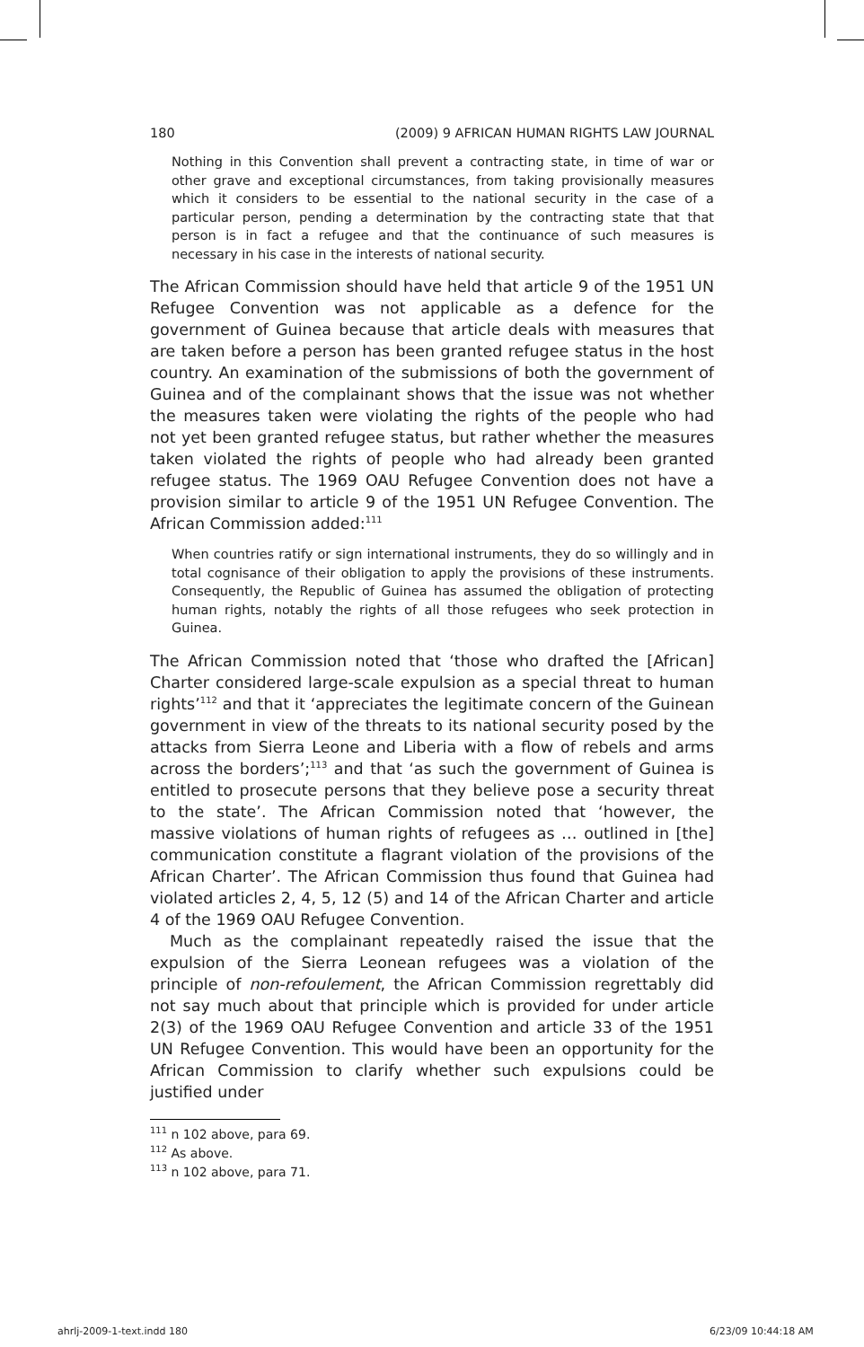180 (2009) 9 AFRICAN HUMAN RIGHTS LAW JOURNAL
Nothing in this Convention shall prevent a contracting state, in time of war or other grave and exceptional circumstances, from taking provisionally measures which it considers to be essential to the national security in the case of a particular person, pending a determination by the contracting state that that person is in fact a refugee and that the continuance of such measures is necessary in his case in the interests of national security.
The African Commission should have held that article 9 of the 1951 UN Refugee Convention was not applicable as a defence for the government of Guinea because that article deals with measures that are taken before a person has been granted refugee status in the host country. An examination of the submissions of both the government of Guinea and of the complainant shows that the issue was not whether the measures taken were violating the rights of the people who had not yet been granted refugee status, but rather whether the measures taken violated the rights of people who had already been granted refugee status. The 1969 OAU Refugee Convention does not have a provision similar to article 9 of the 1951 UN Refugee Convention. The African Commission added:<sup>111</sup>
When countries ratify or sign international instruments, they do so willingly and in total cognisance of their obligation to apply the provisions of these instruments. Consequently, the Republic of Guinea has assumed the obligation of protecting human rights, notably the rights of all those refugees who seek protection in Guinea.
The African Commission noted that ‘those who drafted the [African] Charter considered large-scale expulsion as a special threat to human rights’<sup>112</sup> and that it ‘appreciates the legitimate concern of the Guinean government in view of the threats to its national security posed by the attacks from Sierra Leone and Liberia with a flow of rebels and arms across the borders’;<sup>113</sup> and that ‘as such the government of Guinea is entitled to prosecute persons that they believe pose a security threat to the state’. The African Commission noted that ‘however, the massive violations of human rights of refugees as … outlined in [the] communication constitute a flagrant violation of the provisions of the African Charter’. The African Commission thus found that Guinea had violated articles 2, 4, 5, 12 (5) and 14 of the African Charter and article 4 of the 1969 OAU Refugee Convention.
Much as the complainant repeatedly raised the issue that the expulsion of the Sierra Leonean refugees was a violation of the principle of non-refoulement, the African Commission regrettably did not say much about that principle which is provided for under article 2(3) of the 1969 OAU Refugee Convention and article 33 of the 1951 UN Refugee Convention. This would have been an opportunity for the African Commission to clarify whether such expulsions could be justified under
<sup>111</sup> n 102 above, para 69.
<sup>112</sup> As above.
<sup>113</sup> n 102 above, para 71.
ahrlj-2009-1-text.indd 180 6/23/09 10:44:18 AM